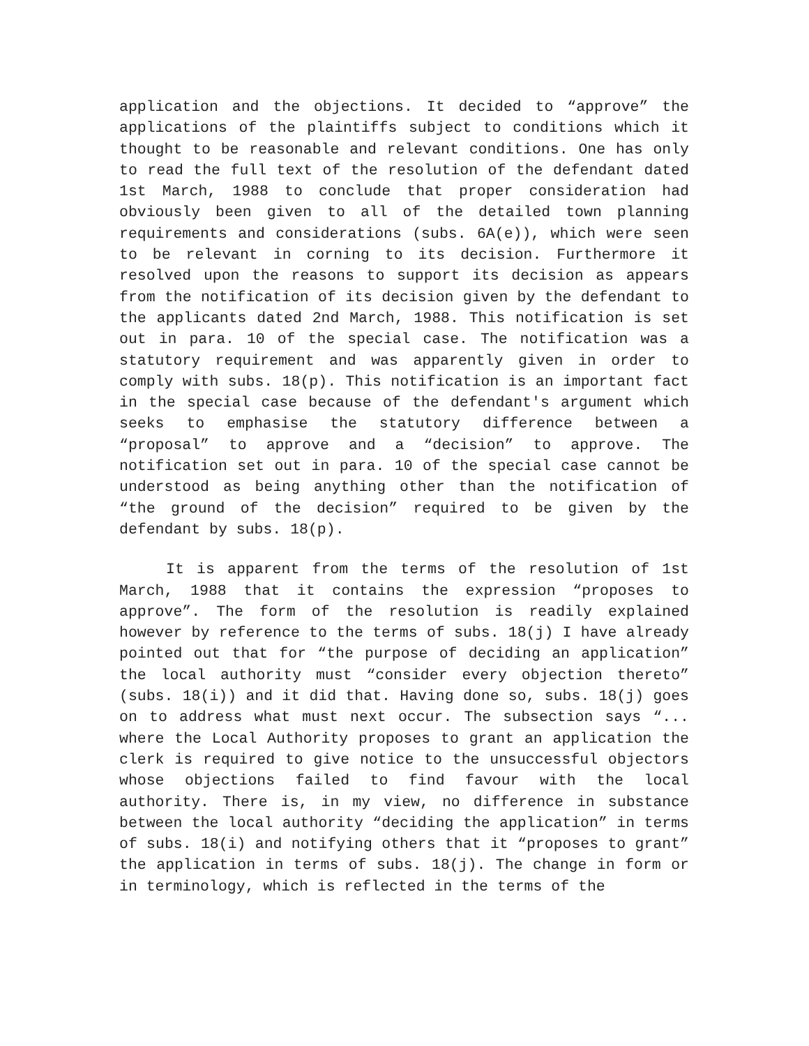application and the objections. It decided to “approve” the applications of the plaintiffs subject to conditions which it thought to be reasonable and relevant conditions. One has only to read the full text of the resolution of the defendant dated 1st March, 1988 to conclude that proper consideration had obviously been given to all of the detailed town planning requirements and considerations (subs. 6A(e)), which were seen to be relevant in corning to its decision. Furthermore it resolved upon the reasons to support its decision as appears from the notification of its decision given by the defendant to the applicants dated 2nd March, 1988. This notification is set out in para. 10 of the special case. The notification was a statutory requirement and was apparently given in order to comply with subs. 18(p). This notification is an important fact in the special case because of the defendant's argument which seeks to emphasise the statutory difference between a “proposal” to approve and a “decision” to approve. The notification set out in para. 10 of the special case cannot be understood as being anything other than the notification of “the ground of the decision” required to be given by the defendant by subs. 18(p).
It is apparent from the terms of the resolution of 1st March, 1988 that it contains the expression “proposes to approve”. The form of the resolution is readily explained however by reference to the terms of subs. 18(j) I have already pointed out that for “the purpose of deciding an application” the local authority must “consider every objection thereto” (subs. 18(i)) and it did that. Having done so, subs. 18(j) goes on to address what must next occur. The subsection says “... where the Local Authority proposes to grant an application the clerk is required to give notice to the unsuccessful objectors whose objections failed to find favour with the local authority. There is, in my view, no difference in substance between the local authority “deciding the application” in terms of subs. 18(i) and notifying others that it “proposes to grant” the application in terms of subs. 18(j). The change in form or in terminology, which is reflected in the terms of the